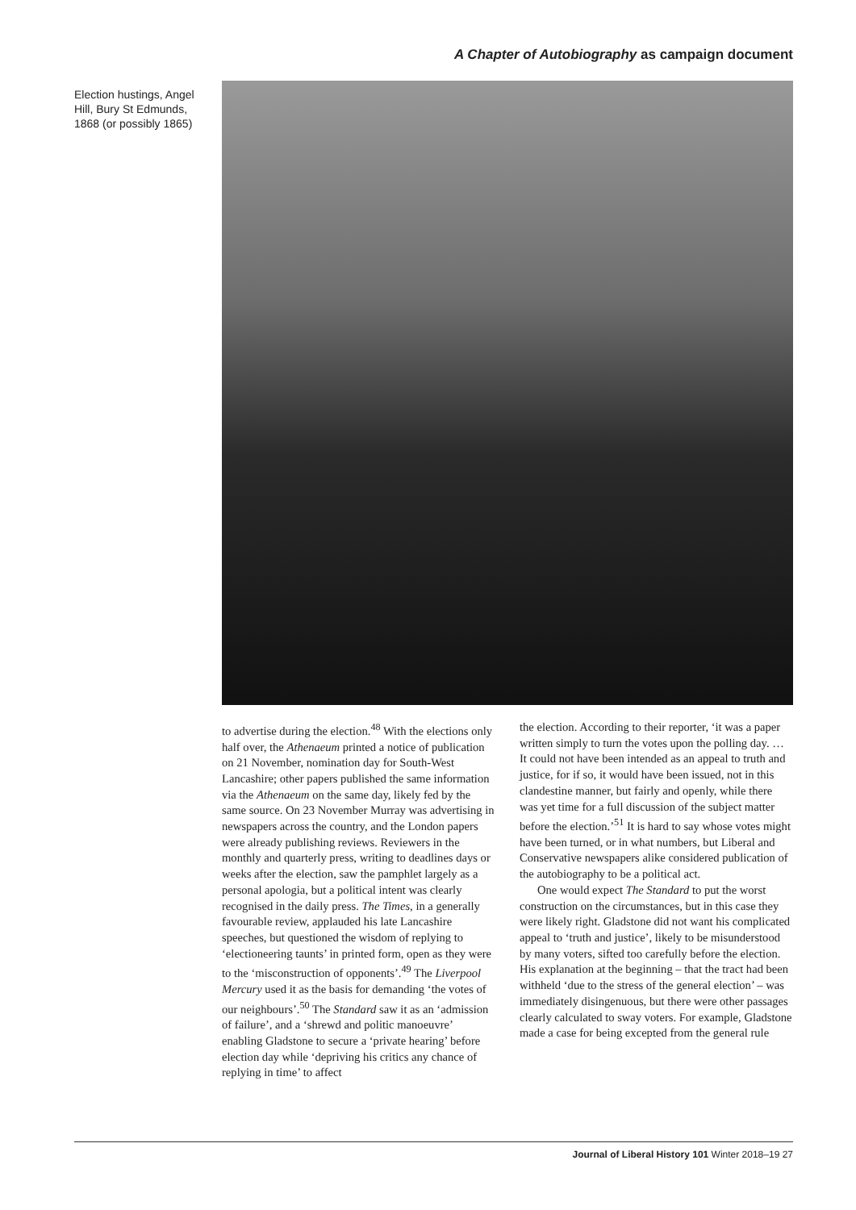A Chapter of Autobiography as campaign document
Election hustings, Angel Hill, Bury St Edmunds, 1868 (or possibly 1865)
to advertise during the election.<sup>48</sup> With the elections only half over, the Athenaeum printed a notice of publication on 21 November, nomination day for South-West Lancashire; other papers published the same information via the Athenaeum on the same day, likely fed by the same source. On 23 November Murray was advertising in newspapers across the country, and the London papers were already publishing reviews. Reviewers in the monthly and quarterly press, writing to deadlines days or weeks after the election, saw the pamphlet largely as a personal apologia, but a political intent was clearly recognised in the daily press. The Times, in a generally favourable review, applauded his late Lancashire speeches, but questioned the wisdom of replying to ‘electioneering taunts’ in printed form, open as they were to the ‘misconstruction of opponents’.<sup>49</sup> The Liverpool Mercury used it as the basis for demanding ‘the votes of our neighbours’.<sup>50</sup> The Standard saw it as an ‘admission of failure’, and a ‘shrewd and politic manoeuvre’ enabling Gladstone to secure a ‘private hearing’ before election day while ‘depriving his critics any chance of replying in time’ to affect
the election. According to their reporter, ‘it was a paper written simply to turn the votes upon the polling day. … It could not have been intended as an appeal to truth and justice, for if so, it would have been issued, not in this clandestine manner, but fairly and openly, while there was yet time for a full discussion of the subject matter before the election.’<sup>51</sup> It is hard to say whose votes might have been turned, or in what numbers, but Liberal and Conservative newspapers alike considered publication of the autobiography to be a political act.
One would expect The Standard to put the worst construction on the circumstances, but in this case they were likely right. Gladstone did not want his complicated appeal to ‘truth and justice’, likely to be misunderstood by many voters, sifted too carefully before the election. His explanation at the beginning – that the tract had been withheld ‘due to the stress of the general election’ – was immediately disingenuous, but there were other passages clearly calculated to sway voters. For example, Gladstone made a case for being excepted from the general rule
Journal of Liberal History 101 Winter 2018–19 27